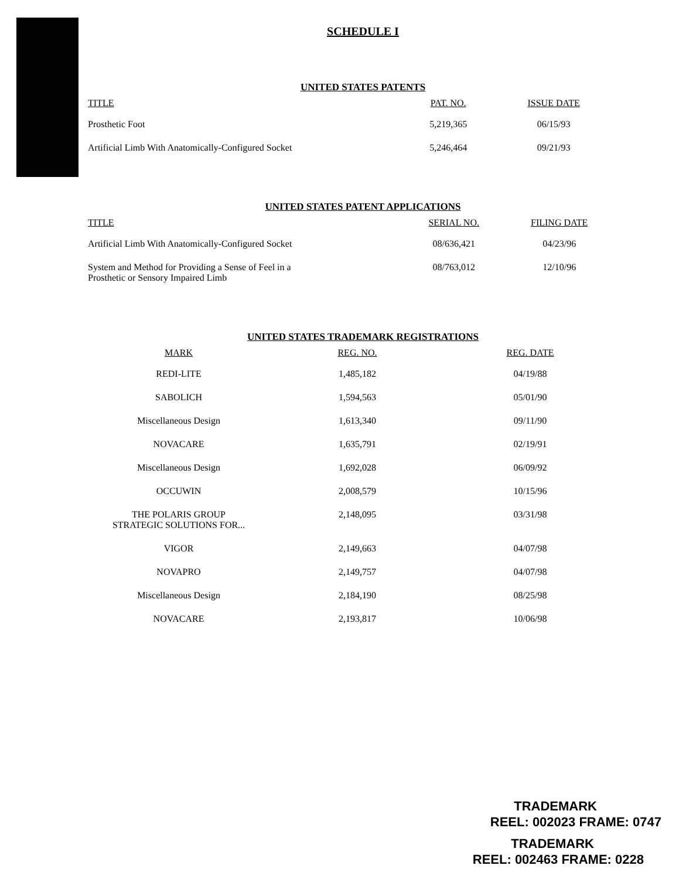SCHEDULE I
UNITED STATES PATENTS
| TITLE | PAT. NO. | ISSUE DATE |
| --- | --- | --- |
| Prosthetic Foot | 5,219,365 | 06/15/93 |
| Artificial Limb With Anatomically-Configured Socket | 5,246,464 | 09/21/93 |
UNITED STATES PATENT APPLICATIONS
| TITLE | SERIAL NO. | FILING DATE |
| --- | --- | --- |
| Artificial Limb With Anatomically-Configured Socket | 08/636,421 | 04/23/96 |
| System and Method for Providing a Sense of Feel in a Prosthetic or Sensory Impaired Limb | 08/763,012 | 12/10/96 |
UNITED STATES TRADEMARK REGISTRATIONS
| MARK | REG. NO. | REG. DATE |
| --- | --- | --- |
| REDI-LITE | 1,485,182 | 04/19/88 |
| SABOLICH | 1,594,563 | 05/01/90 |
| Miscellaneous Design | 1,613,340 | 09/11/90 |
| NOVACARE | 1,635,791 | 02/19/91 |
| Miscellaneous Design | 1,692,028 | 06/09/92 |
| OCCUWIN | 2,008,579 | 10/15/96 |
| THE POLARIS GROUP STRATEGIC SOLUTIONS FOR... | 2,148,095 | 03/31/98 |
| VIGOR | 2,149,663 | 04/07/98 |
| NOVAPRO | 2,149,757 | 04/07/98 |
| Miscellaneous Design | 2,184,190 | 08/25/98 |
| NOVACARE | 2,193,817 | 10/06/98 |
TRADEMARK
REEL: 002023 FRAME: 0747
TRADEMARK
REEL: 002463 FRAME: 0228